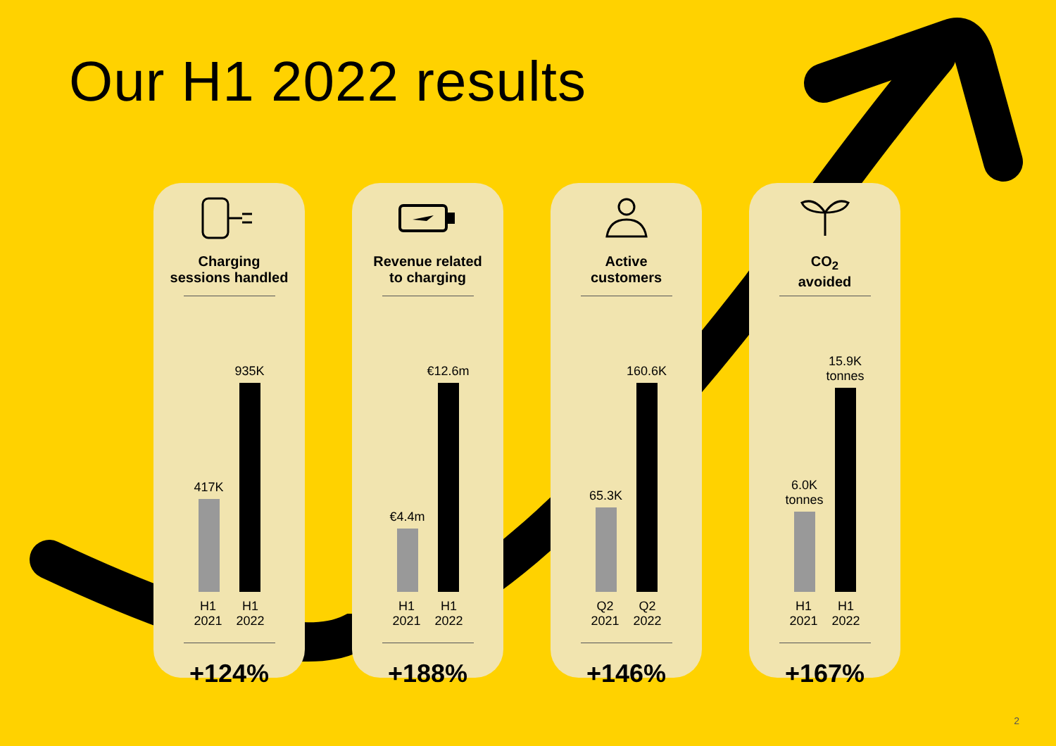Our H1 2022 results
Charging
sessions handled
417K
935K
H1
2021
H1
2022
+124%
Revenue related
to charging
€4.4m
€12.6m
H1
2021
H1
2022
+188%
Active
customers
65.3K
160.6K
Q2
2021
Q2
2022
+146%
CO<sub>2</sub>
avoided
6.0K
tonnes
15.9K
tonnes
H1
2021
H1
2022
+167%
2